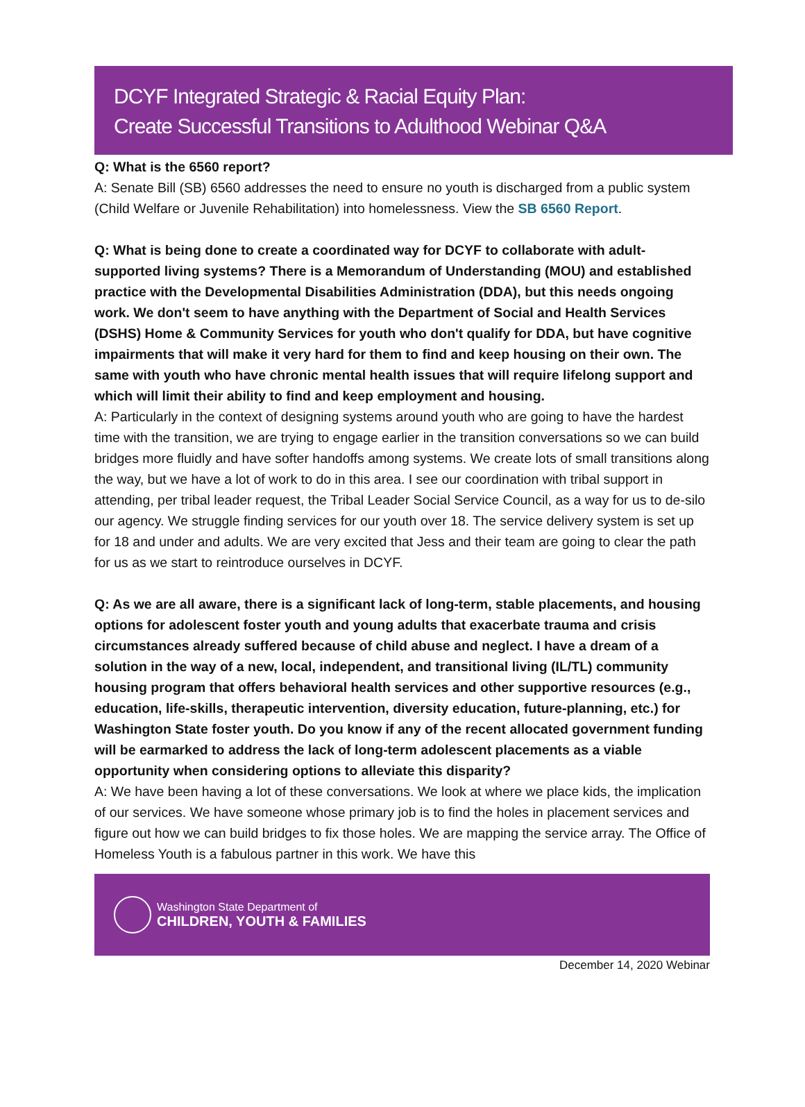DCYF Integrated Strategic & Racial Equity Plan:
Create Successful Transitions to Adulthood Webinar Q&A
Q: What is the 6560 report?
A: Senate Bill (SB) 6560 addresses the need to ensure no youth is discharged from a public system (Child Welfare or Juvenile Rehabilitation) into homelessness. View the SB 6560 Report.
Q: What is being done to create a coordinated way for DCYF to collaborate with adult-supported living systems? There is a Memorandum of Understanding (MOU) and established practice with the Developmental Disabilities Administration (DDA), but this needs ongoing work. We don't seem to have anything with the Department of Social and Health Services (DSHS) Home & Community Services for youth who don't qualify for DDA, but have cognitive impairments that will make it very hard for them to find and keep housing on their own. The same with youth who have chronic mental health issues that will require lifelong support and which will limit their ability to find and keep employment and housing.
A: Particularly in the context of designing systems around youth who are going to have the hardest time with the transition, we are trying to engage earlier in the transition conversations so we can build bridges more fluidly and have softer handoffs among systems. We create lots of small transitions along the way, but we have a lot of work to do in this area. I see our coordination with tribal support in attending, per tribal leader request, the Tribal Leader Social Service Council, as a way for us to de-silo our agency. We struggle finding services for our youth over 18. The service delivery system is set up for 18 and under and adults. We are very excited that Jess and their team are going to clear the path for us as we start to reintroduce ourselves in DCYF.
Q: As we are all aware, there is a significant lack of long-term, stable placements, and housing options for adolescent foster youth and young adults that exacerbate trauma and crisis circumstances already suffered because of child abuse and neglect. I have a dream of a solution in the way of a new, local, independent, and transitional living (IL/TL) community housing program that offers behavioral health services and other supportive resources (e.g., education, life-skills, therapeutic intervention, diversity education, future-planning, etc.) for Washington State foster youth. Do you know if any of the recent allocated government funding will be earmarked to address the lack of long-term adolescent placements as a viable opportunity when considering options to alleviate this disparity?
A: We have been having a lot of these conversations. We look at where we place kids, the implication of our services. We have someone whose primary job is to find the holes in placement services and figure out how we can build bridges to fix those holes. We are mapping the service array. The Office of Homeless Youth is a fabulous partner in this work. We have this
Washington State Department of
CHILDREN, YOUTH & FAMILIES
December 14, 2020 Webinar